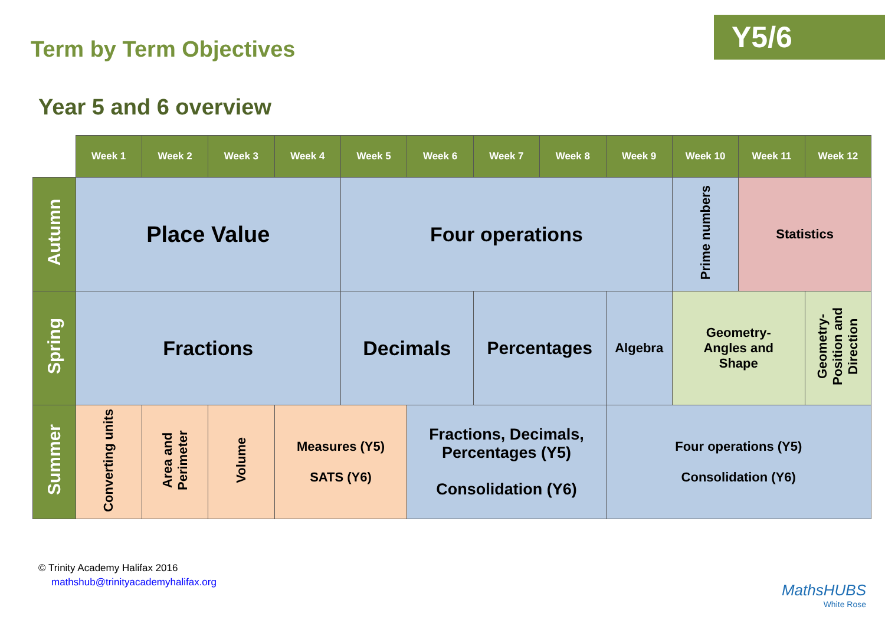Term by Term Objectives
Y5/6
Year 5 and 6 overview
| | Week 1 | Week 2 | Week 3 | Week 4 | Week 5 | Week 6 | Week 7 | Week 8 | Week 9 | Week 10 | Week 11 | Week 12 |
| Autumn | Place Value | | | | Four operations | | | | | Prime numbers | Statistics | |
| Spring | Fractions | | | | Decimals | | Percentages | | Algebra | Geometry- Angles and Shape | | Geometry- Position and Direction |
| Summer | Converting units | Area and Perimeter | Volume | Measures (Y5) SATS (Y6) | | Fractions, Decimals, Percentages (Y5) Consolidation (Y6) | | | Four operations (Y5) Consolidation (Y6) | | | |
© Trinity Academy Halifax 2016
mathshub@trinityacademyhalifax.org
MathsHUBS
White Rose